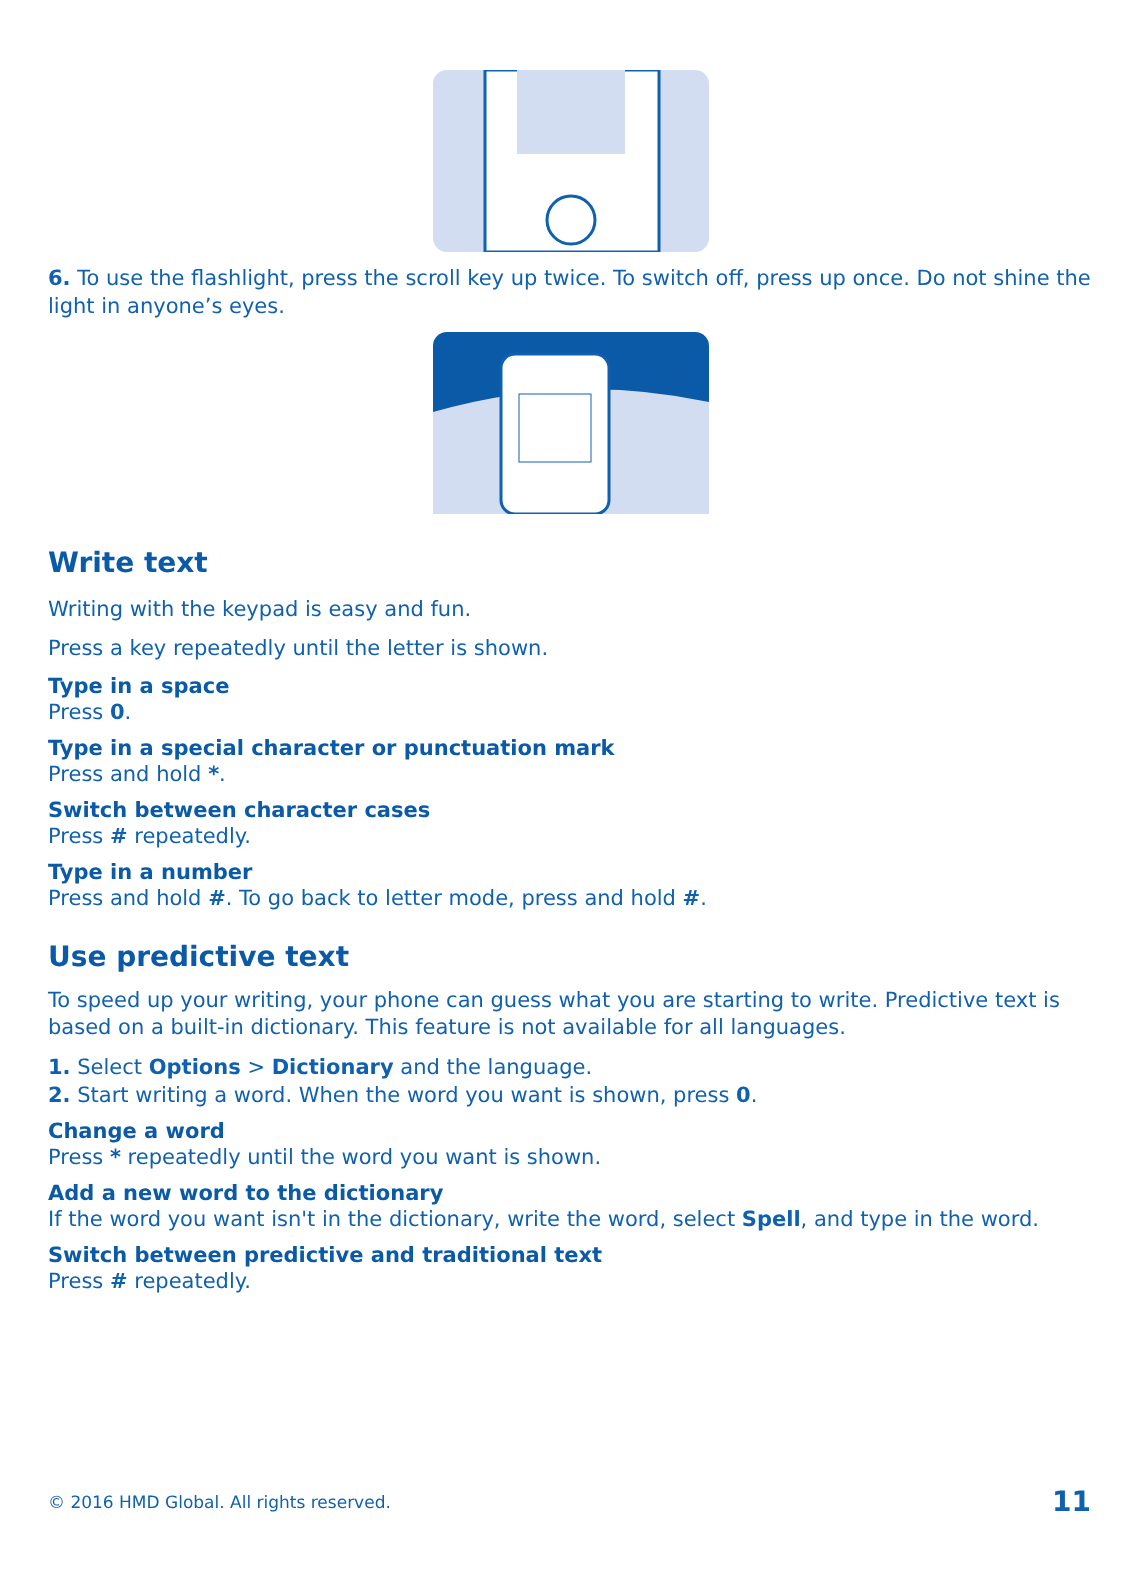6. To use the flashlight, press the scroll key up twice. To switch off, press up once. Do not shine the light in anyone’s eyes.
Write text
Writing with the keypad is easy and fun.
Press a key repeatedly until the letter is shown.
Type in a space
Press 0.
Type in a special character or punctuation mark
Press and hold *.
Switch between character cases
Press # repeatedly.
Type in a number
Press and hold #. To go back to letter mode, press and hold #.
Use predictive text
To speed up your writing, your phone can guess what you are starting to write. Predictive text is based on a built-in dictionary. This feature is not available for all languages.
1. Select Options > Dictionary and the language.
2. Start writing a word. When the word you want is shown, press 0.
Change a word
Press * repeatedly until the word you want is shown.
Add a new word to the dictionary
If the word you want isn't in the dictionary, write the word, select Spell, and type in the word.
Switch between predictive and traditional text
Press # repeatedly.
© 2016 HMD Global. All rights reserved. 11